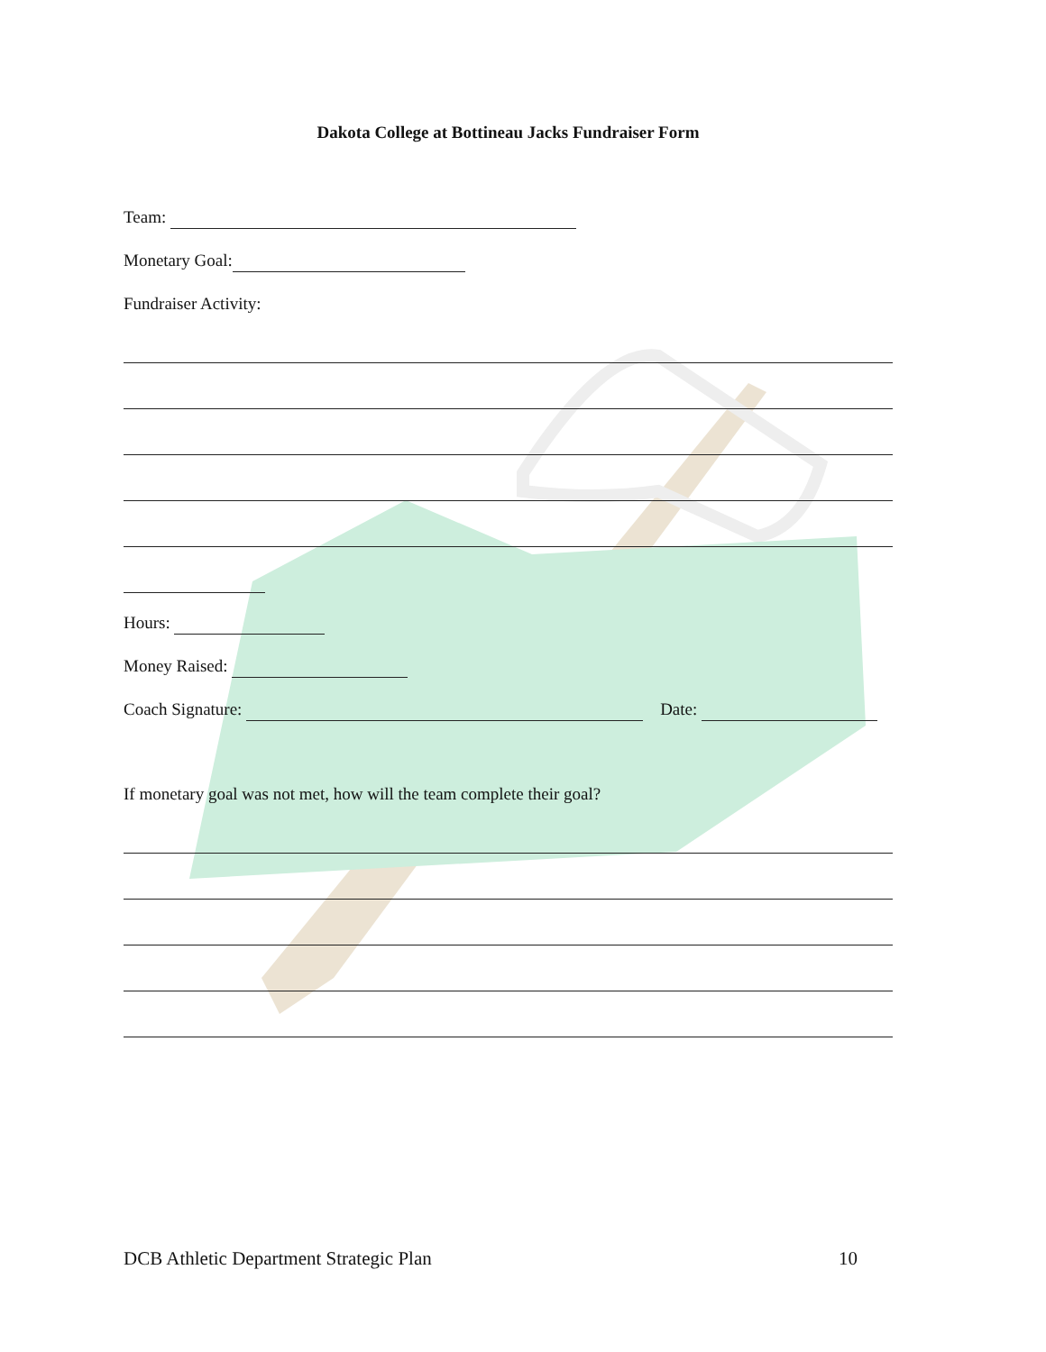Dakota College at Bottineau Jacks Fundraiser Form
Team:
Monetary Goal:
Fundraiser Activity:
Hours:
Money Raised:
Coach Signature: Date:
If monetary goal was not met, how will the team complete their goal?
DCB Athletic Department Strategic Plan
10